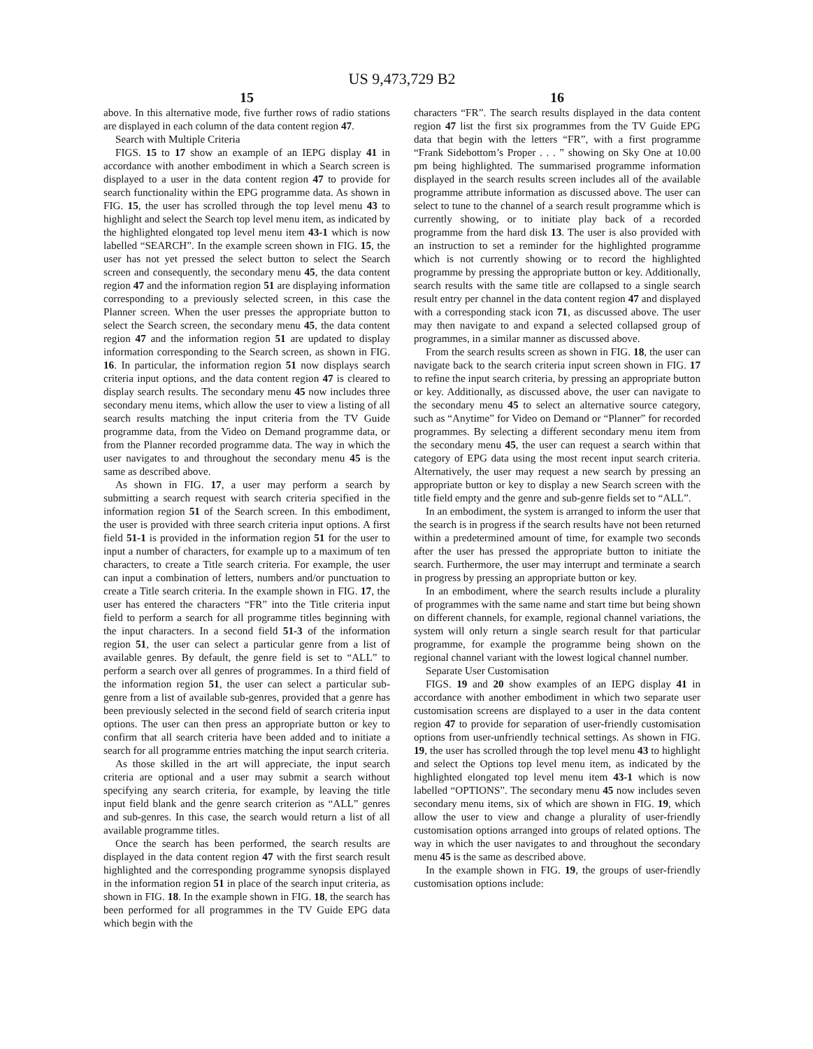US 9,473,729 B2
15
above. In this alternative mode, five further rows of radio stations are displayed in each column of the data content region 47.
Search with Multiple Criteria
FIGS. 15 to 17 show an example of an IEPG display 41 in accordance with another embodiment in which a Search screen is displayed to a user in the data content region 47 to provide for search functionality within the EPG programme data. As shown in FIG. 15, the user has scrolled through the top level menu 43 to highlight and select the Search top level menu item, as indicated by the highlighted elongated top level menu item 43-1 which is now labelled “SEARCH”. In the example screen shown in FIG. 15, the user has not yet pressed the select button to select the Search screen and consequently, the secondary menu 45, the data content region 47 and the information region 51 are displaying information corresponding to a previously selected screen, in this case the Planner screen. When the user presses the appropriate button to select the Search screen, the secondary menu 45, the data content region 47 and the information region 51 are updated to display information corresponding to the Search screen, as shown in FIG. 16. In particular, the information region 51 now displays search criteria input options, and the data content region 47 is cleared to display search results. The secondary menu 45 now includes three secondary menu items, which allow the user to view a listing of all search results matching the input criteria from the TV Guide programme data, from the Video on Demand programme data, or from the Planner recorded programme data. The way in which the user navigates to and throughout the secondary menu 45 is the same as described above.
As shown in FIG. 17, a user may perform a search by submitting a search request with search criteria specified in the information region 51 of the Search screen. In this embodiment, the user is provided with three search criteria input options. A first field 51-1 is provided in the information region 51 for the user to input a number of characters, for example up to a maximum of ten characters, to create a Title search criteria. For example, the user can input a combination of letters, numbers and/or punctuation to create a Title search criteria. In the example shown in FIG. 17, the user has entered the characters “FR” into the Title criteria input field to perform a search for all programme titles beginning with the input characters. In a second field 51-3 of the information region 51, the user can select a particular genre from a list of available genres. By default, the genre field is set to “ALL” to perform a search over all genres of programmes. In a third field of the information region 51, the user can select a particular sub-genre from a list of available sub-genres, provided that a genre has been previously selected in the second field of search criteria input options. The user can then press an appropriate button or key to confirm that all search criteria have been added and to initiate a search for all programme entries matching the input search criteria.
As those skilled in the art will appreciate, the input search criteria are optional and a user may submit a search without specifying any search criteria, for example, by leaving the title input field blank and the genre search criterion as “ALL” genres and sub-genres. In this case, the search would return a list of all available programme titles.
Once the search has been performed, the search results are displayed in the data content region 47 with the first search result highlighted and the corresponding programme synopsis displayed in the information region 51 in place of the search input criteria, as shown in FIG. 18. In the example shown in FIG. 18, the search has been performed for all programmes in the TV Guide EPG data which begin with the
16
characters “FR”. The search results displayed in the data content region 47 list the first six programmes from the TV Guide EPG data that begin with the letters “FR”, with a first programme “Frank Sidebottom’s Proper . . . ” showing on Sky One at 10.00 pm being highlighted. The summarised programme information displayed in the search results screen includes all of the available programme attribute information as discussed above. The user can select to tune to the channel of a search result programme which is currently showing, or to initiate play back of a recorded programme from the hard disk 13. The user is also provided with an instruction to set a reminder for the highlighted programme which is not currently showing or to record the highlighted programme by pressing the appropriate button or key. Additionally, search results with the same title are collapsed to a single search result entry per channel in the data content region 47 and displayed with a corresponding stack icon 71, as discussed above. The user may then navigate to and expand a selected collapsed group of programmes, in a similar manner as discussed above.
From the search results screen as shown in FIG. 18, the user can navigate back to the search criteria input screen shown in FIG. 17 to refine the input search criteria, by pressing an appropriate button or key. Additionally, as discussed above, the user can navigate to the secondary menu 45 to select an alternative source category, such as “Anytime” for Video on Demand or “Planner” for recorded programmes. By selecting a different secondary menu item from the secondary menu 45, the user can request a search within that category of EPG data using the most recent input search criteria. Alternatively, the user may request a new search by pressing an appropriate button or key to display a new Search screen with the title field empty and the genre and sub-genre fields set to “ALL”.
In an embodiment, the system is arranged to inform the user that the search is in progress if the search results have not been returned within a predetermined amount of time, for example two seconds after the user has pressed the appropriate button to initiate the search. Furthermore, the user may interrupt and terminate a search in progress by pressing an appropriate button or key.
In an embodiment, where the search results include a plurality of programmes with the same name and start time but being shown on different channels, for example, regional channel variations, the system will only return a single search result for that particular programme, for example the programme being shown on the regional channel variant with the lowest logical channel number.
Separate User Customisation
FIGS. 19 and 20 show examples of an IEPG display 41 in accordance with another embodiment in which two separate user customisation screens are displayed to a user in the data content region 47 to provide for separation of user-friendly customisation options from user-unfriendly technical settings. As shown in FIG. 19, the user has scrolled through the top level menu 43 to highlight and select the Options top level menu item, as indicated by the highlighted elongated top level menu item 43-1 which is now labelled “OPTIONS”. The secondary menu 45 now includes seven secondary menu items, six of which are shown in FIG. 19, which allow the user to view and change a plurality of user-friendly customisation options arranged into groups of related options. The way in which the user navigates to and throughout the secondary menu 45 is the same as described above.
In the example shown in FIG. 19, the groups of user-friendly customisation options include: